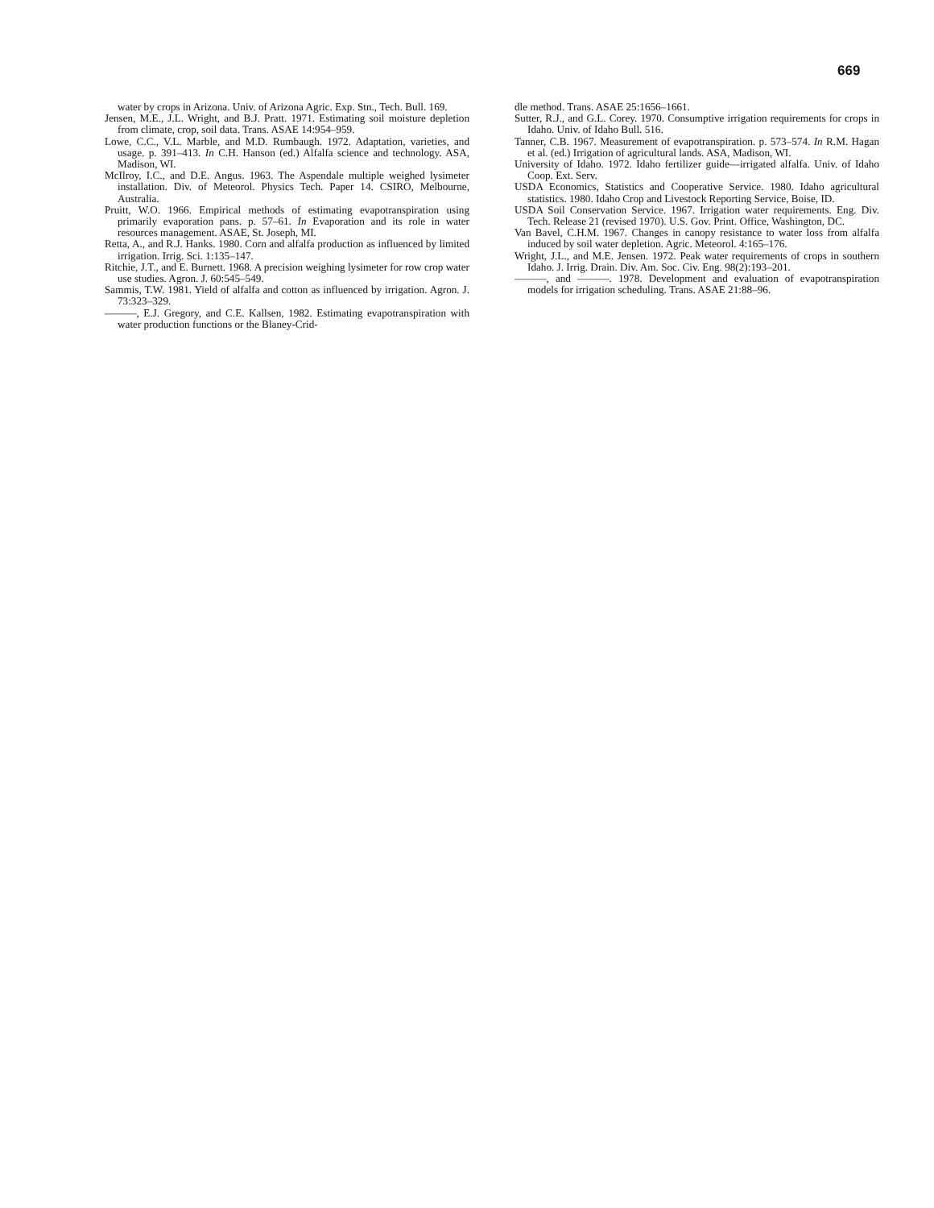669
water by crops in Arizona. Univ. of Arizona Agric. Exp. Stn., Tech. Bull. 169.
Jensen, M.E., J.L. Wright, and B.J. Pratt. 1971. Estimating soil moisture depletion from climate, crop, soil data. Trans. ASAE 14:954–959.
Lowe, C.C., V.L. Marble, and M.D. Rumbaugh. 1972. Adaptation, varieties, and usage. p. 391–413. In C.H. Hanson (ed.) Alfalfa science and technology. ASA, Madison, WI.
McIlroy, I.C., and D.E. Angus. 1963. The Aspendale multiple weighed lysimeter installation. Div. of Meteorol. Physics Tech. Paper 14. CSIRO, Melbourne, Australia.
Pruitt, W.O. 1966. Empirical methods of estimating evapotranspiration using primarily evaporation pans. p. 57–61. In Evaporation and its role in water resources management. ASAE, St. Joseph, MI.
Retta, A., and R.J. Hanks. 1980. Corn and alfalfa production as influenced by limited irrigation. Irrig. Sci. 1:135–147.
Ritchie, J.T., and E. Burnett. 1968. A precision weighing lysimeter for row crop water use studies. Agron. J. 60:545–549.
Sammis, T.W. 1981. Yield of alfalfa and cotton as influenced by irrigation. Agron. J. 73:323–329.
———, E.J. Gregory, and C.E. Kallsen, 1982. Estimating evapotranspiration with water production functions or the Blaney-Crid-
dle method. Trans. ASAE 25:1656–1661.
Sutter, R.J., and G.L. Corey. 1970. Consumptive irrigation requirements for crops in Idaho. Univ. of Idaho Bull. 516.
Tanner, C.B. 1967. Measurement of evapotranspiration. p. 573–574. In R.M. Hagan et al. (ed.) Irrigation of agricultural lands. ASA, Madison, WI.
University of Idaho. 1972. Idaho fertilizer guide—irrigated alfalfa. Univ. of Idaho Coop. Ext. Serv.
USDA Economics, Statistics and Cooperative Service. 1980. Idaho agricultural statistics. 1980. Idaho Crop and Livestock Reporting Service, Boise, ID.
USDA Soil Conservation Service. 1967. Irrigation water requirements. Eng. Div. Tech. Release 21 (revised 1970). U.S. Gov. Print. Office, Washington, DC.
Van Bavel, C.H.M. 1967. Changes in canopy resistance to water loss from alfalfa induced by soil water depletion. Agric. Meteorol. 4:165–176.
Wright, J.L., and M.E. Jensen. 1972. Peak water requirements of crops in southern Idaho. J. Irrig. Drain. Div. Am. Soc. Civ. Eng. 98(2):193–201.
———, and ———. 1978. Development and evaluation of evapotranspiration models for irrigation scheduling. Trans. ASAE 21:88–96.